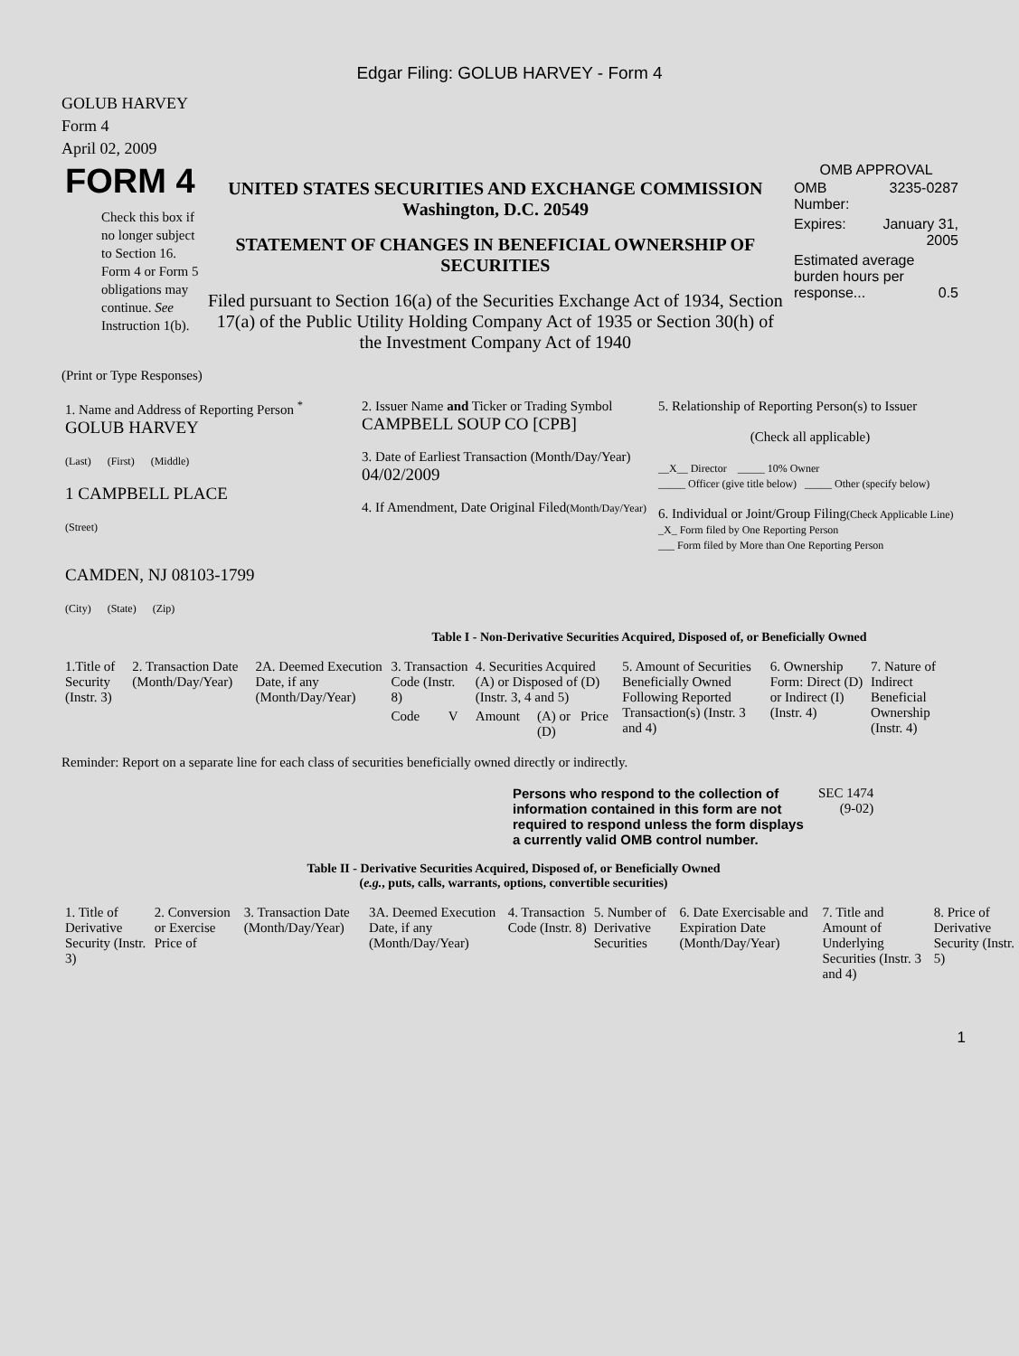Edgar Filing: GOLUB HARVEY - Form 4
GOLUB HARVEY
Form 4
April 02, 2009
| FORM 4 Check this box if no longer subject to Section 16. Form 4 or Form 5 obligations may continue. See Instruction 1(b). | UNITED STATES SECURITIES AND EXCHANGE COMMISSION Washington, D.C. 20549 STATEMENT OF CHANGES IN BENEFICIAL OWNERSHIP OF SECURITIES Filed pursuant to Section 16(a) of the Securities Exchange Act of 1934, Section 17(a) of the Public Utility Holding Company Act of 1935 or Section 30(h) of the Investment Company Act of 1940 | OMB APPROVAL / OMB Number: / 3235-0287 / / Expires: / January 31, 2005 / / Estimated average burden hours per response... 0.5 / / |
(Print or Type Responses)
| 1. Name and Address of Reporting Person <sup>*</sup> GOLUB HARVEY (Last) (First) (Middle) 1 CAMPBELL PLACE (Street) CAMDEN, NJ 08103-1799 (City) (State) (Zip) | 2. Issuer Name and Ticker or Trading Symbol CAMPBELL SOUP CO [CPB] 3. Date of Earliest Transaction (Month/Day/Year) 04/02/2009 4. If Amendment, Date Original Filed (Month/Day/Year) | 5. Relationship of Reporting Person(s) to Issuer (Check all applicable) __X__ Director _____ 10% Owner _____ Officer (give title below) _____ Other (specify below) 6. Individual or Joint/Group Filing (Check Applicable Line) _X_ Form filed by One Reporting Person ___ Form filed by More than One Reporting Person |
Table I - Non-Derivative Securities Acquired, Disposed of, or Beneficially Owned
| 1.Title of Security (Instr. 3) | 2. Transaction Date (Month/Day/Year) | 2A. Deemed Execution Date, if any (Month/Day/Year) | 3. Transaction Code (Instr. 8) | | 4. Securities Acquired (A) or Disposed of (D) (Instr. 3, 4 and 5) | | | 5. Amount of Securities Beneficially Owned Following Reported Transaction(s) (Instr. 3 and 4) | 6. Ownership Form: Direct (D) or Indirect (I) (Instr. 4) | 7. Nature of Indirect Beneficial Ownership (Instr. 4) |
| --- | --- | --- | --- | --- | --- | --- | --- | --- | --- | --- |
| | | | Code | V | Amount | (A) or (D) | Price | | | |
Reminder: Report on a separate line for each class of securities beneficially owned directly or indirectly.
| Persons who respond to the collection of information contained in this form are not required to respond unless the form displays a currently valid OMB control number. | SEC 1474 (9-02) |
Table II - Derivative Securities Acquired, Disposed of, or Beneficially Owned
(e.g., puts, calls, warrants, options, convertible securities)
| 1. Title of Derivative Security (Instr. 3) | 2. Conversion or Exercise Price of | 3. Transaction Date (Month/Day/Year) | 3A. Deemed Execution Date, if any (Month/Day/Year) | 4. Transaction Code (Instr. 8) | 5. Number of Derivative Securities | 6. Date Exercisable and Expiration Date (Month/Day/Year) | 7. Title and Amount of Underlying Securities (Instr. 3 and 4) | 8. Price of Derivative Security (Instr. 5) |
| --- | --- | --- | --- | --- | --- | --- | --- | --- |
1